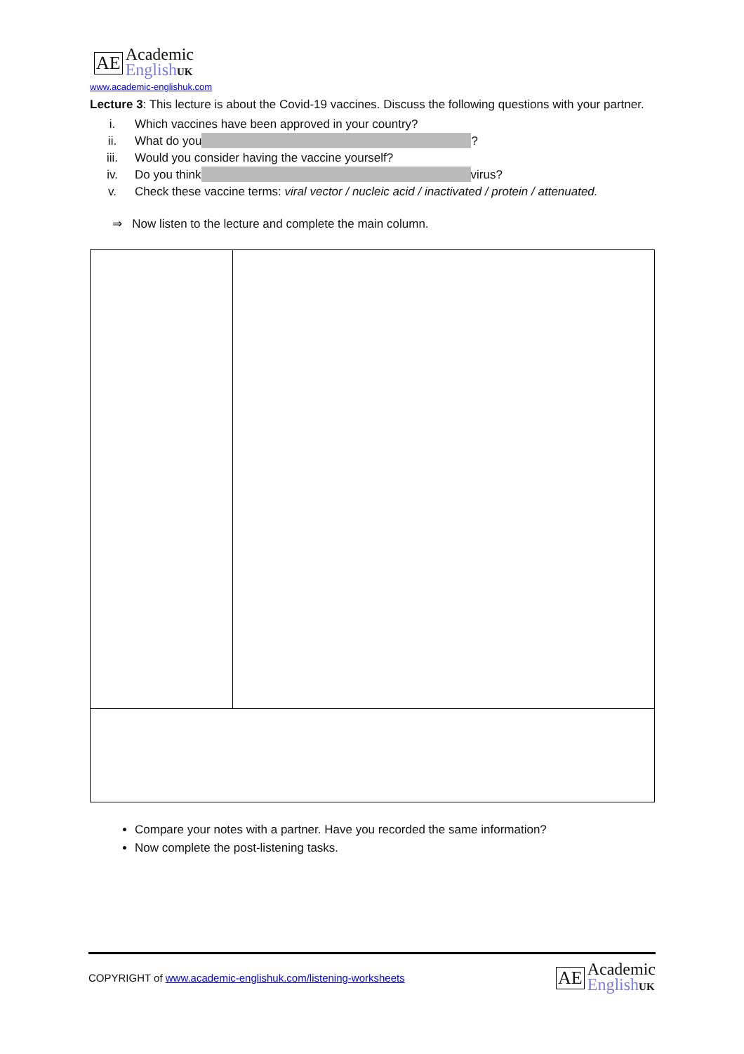AE
Academic
EnglishUK
www.academic-englishuk.com
Lecture 3: This lecture is about the Covid-19 vaccines. Discuss the following questions with your partner.
i. Which vaccines have been approved in your country?
ii. What do you ?
iii. Would you consider having the vaccine yourself?
iv. Do you think virus?
v. Check these vaccine terms: viral vector / nucleic acid / inactivated / protein / attenuated.
⇒ Now listen to the lecture and complete the main column.
Compare your notes with a partner. Have you recorded the same information?
Now complete the post-listening tasks.
COPYRIGHT of www.academic-englishuk.com/listening-worksheets
AE
Academic
EnglishUK